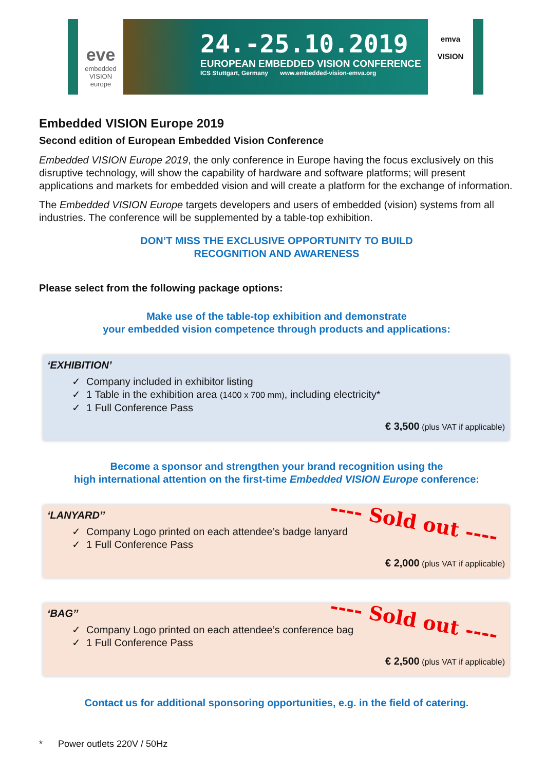eve
embedded VISION europe
24.-25.10.2019
EUROPEAN EMBEDDED VISION CONFERENCE
ICS Stuttgart, Germany www.embedded-vision-emva.org
emva
VISION
Embedded VISION Europe 2019
Second edition of European Embedded Vision Conference
Embedded VISION Europe 2019, the only conference in Europe having the focus exclusively on this disruptive technology, will show the capability of hardware and software platforms; will present applications and markets for embedded vision and will create a platform for the exchange of information.
The Embedded VISION Europe targets developers and users of embedded (vision) systems from all industries. The conference will be supplemented by a table-top exhibition.
DON’T MISS THE EXCLUSIVE OPPORTUNITY TO BUILD
RECOGNITION AND AWARENESS
Please select from the following package options:
Make use of the table-top exhibition and demonstrate
your embedded vision competence through products and applications:
‘EXHIBITION’
✓ Company included in exhibitor listing
✓ 1 Table in the exhibition area (1400 x 700 mm), including electricity*
✓ 1 Full Conference Pass
€ 3,500 (plus VAT if applicable)
Become a sponsor and strengthen your brand recognition using the
high international attention on the first-time Embedded VISION Europe conference:
‘LANYARD’’
✓ Company Logo printed on each attendee’s badge lanyard
✓ 1 Full Conference Pass
---- Sold out ----
€ 2,000 (plus VAT if applicable)
‘BAG’’
✓ Company Logo printed on each attendee’s conference bag
✓ 1 Full Conference Pass
---- Sold out ----
€ 2,500 (plus VAT if applicable)
Contact us for additional sponsoring opportunities, e.g. in the field of catering.
* Power outlets 220V / 50Hz